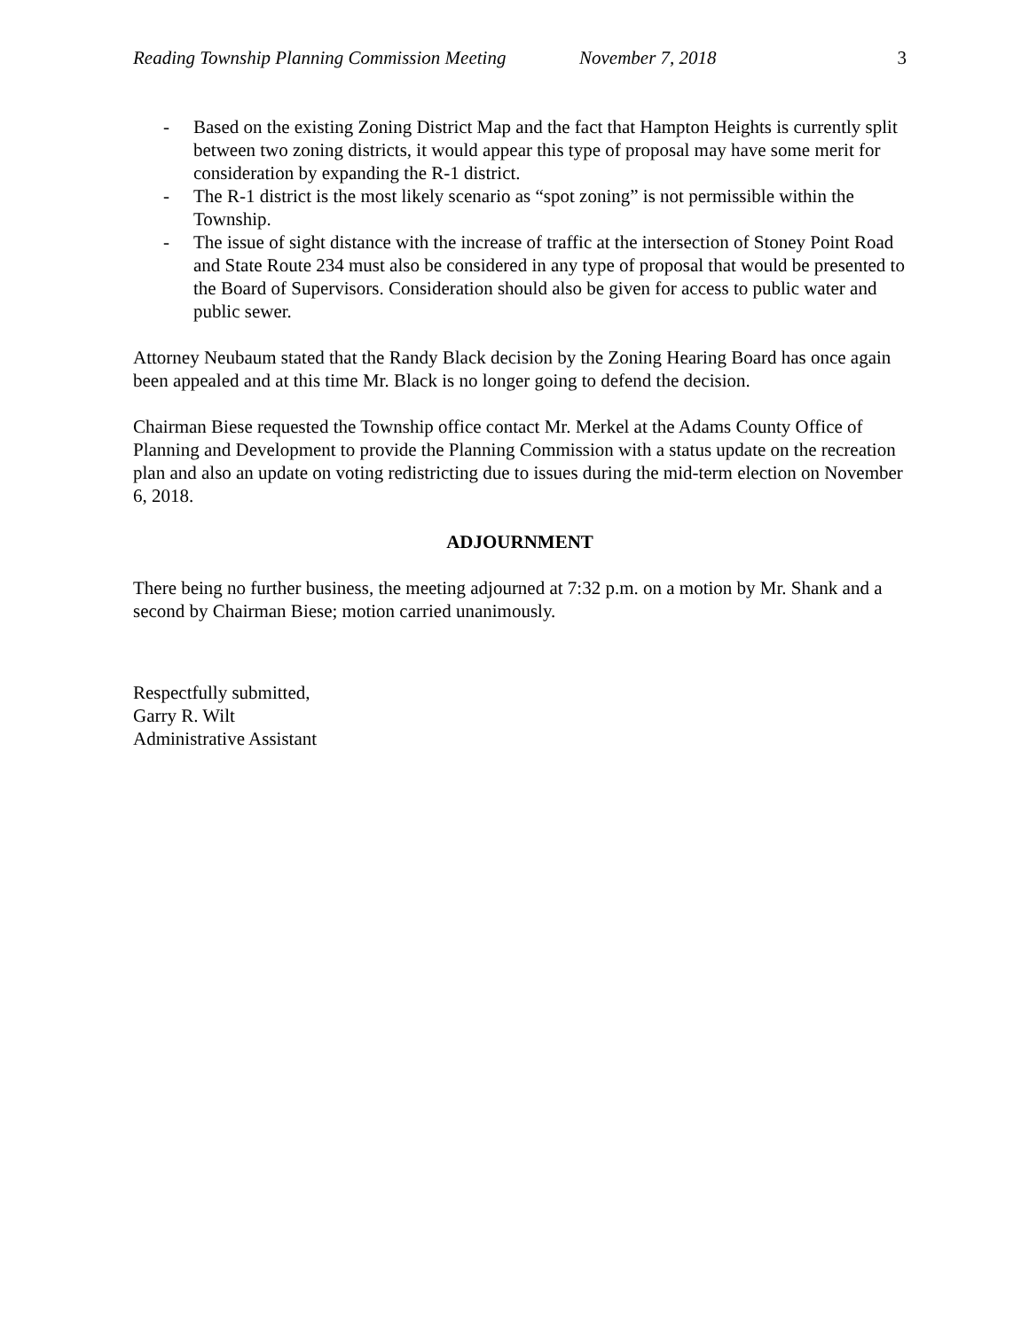Reading Township Planning Commission Meeting November 7, 2018 3
- Based on the existing Zoning District Map and the fact that Hampton Heights is currently split between two zoning districts, it would appear this type of proposal may have some merit for consideration by expanding the R-1 district.
- The R-1 district is the most likely scenario as “spot zoning” is not permissible within the Township.
- The issue of sight distance with the increase of traffic at the intersection of Stoney Point Road and State Route 234 must also be considered in any type of proposal that would be presented to the Board of Supervisors. Consideration should also be given for access to public water and public sewer.
Attorney Neubaum stated that the Randy Black decision by the Zoning Hearing Board has once again been appealed and at this time Mr. Black is no longer going to defend the decision.
Chairman Biese requested the Township office contact Mr. Merkel at the Adams County Office of Planning and Development to provide the Planning Commission with a status update on the recreation plan and also an update on voting redistricting due to issues during the mid-term election on November 6, 2018.
ADJOURNMENT
There being no further business, the meeting adjourned at 7:32 p.m. on a motion by Mr. Shank and a second by Chairman Biese; motion carried unanimously.
Respectfully submitted,
Garry R. Wilt
Administrative Assistant